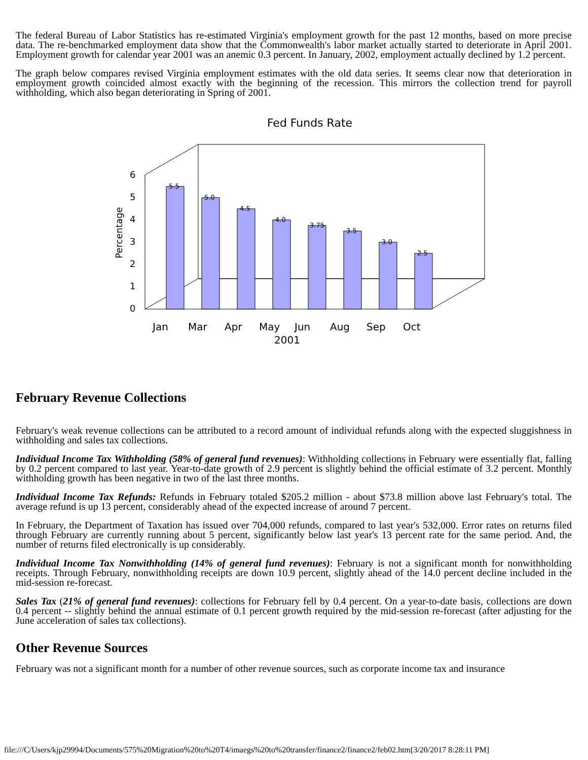The federal Bureau of Labor Statistics has re-estimated Virginia's employment growth for the past 12 months, based on more precise data. The re-benchmarked employment data show that the Commonwealth's labor market actually started to deteriorate in April 2001. Employment growth for calendar year 2001 was an anemic 0.3 percent. In January, 2002, employment actually declined by 1.2 percent.
The graph below compares revised Virginia employment estimates with the old data series. It seems clear now that deterioration in employment growth coincided almost exactly with the beginning of the recession. This mirrors the collection trend for payroll withholding, which also began deteriorating in Spring of 2001.
Fed Funds Rate
0
1
2
3
4
5
6
Percentage
5.5
5.0
4.5
4.0
3.75
3.5
3.0
2.5
Jan
Mar
Apr
May
Jun
Aug
Sep
Oct
2001
February Revenue Collections
February's weak revenue collections can be attributed to a record amount of individual refunds along with the expected sluggishness in withholding and sales tax collections.
Individual Income Tax Withholding (58% of general fund revenues): Withholding collections in February were essentially flat, falling by 0.2 percent compared to last year. Year-to-date growth of 2.9 percent is slightly behind the official estimate of 3.2 percent. Monthly withholding growth has been negative in two of the last three months.
Individual Income Tax Refunds: Refunds in February totaled $205.2 million - about $73.8 million above last February's total. The average refund is up 13 percent, considerably ahead of the expected increase of around 7 percent.
In February, the Department of Taxation has issued over 704,000 refunds, compared to last year's 532,000. Error rates on returns filed through February are currently running about 5 percent, significantly below last year's 13 percent rate for the same period. And, the number of returns filed electronically is up considerably.
Individual Income Tax Nonwithholding (14% of general fund revenues): February is not a significant month for nonwithholding receipts. Through February, nonwithholding receipts are down 10.9 percent, slightly ahead of the 14.0 percent decline included in the mid-session re-forecast.
Sales Tax (21% of general fund revenues): collections for February fell by 0.4 percent. On a year-to-date basis, collections are down 0.4 percent -- slightly behind the annual estimate of 0.1 percent growth required by the mid-session re-forecast (after adjusting for the June acceleration of sales tax collections).
Other Revenue Sources
February was not a significant month for a number of other revenue sources, such as corporate income tax and insurance
file:///C/Users/kjp29994/Documents/575%20Migration%20to%20T4/imaegs%20to%20transfer/finance2/finance2/feb02.htm[3/20/2017 8:28:11 PM]